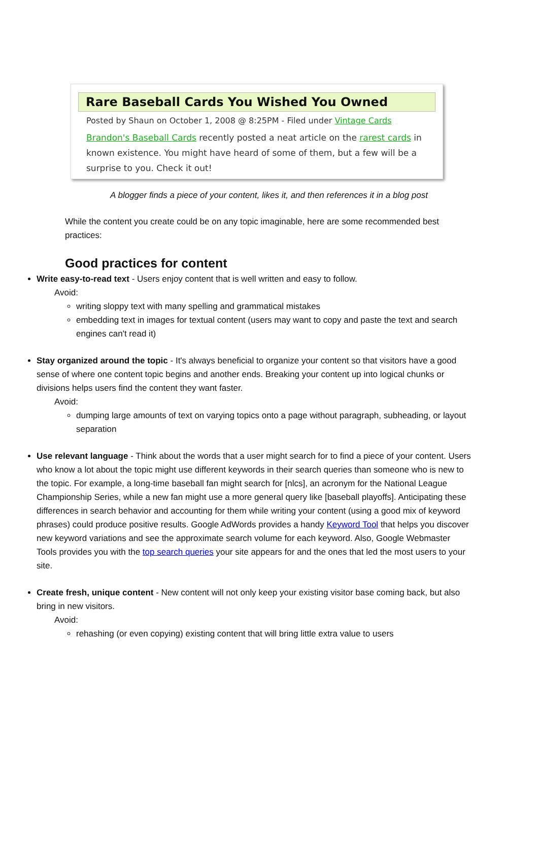Rare Baseball Cards You Wished You Owned
Posted by Shaun on October 1, 2008 @ 8:25PM - Filed under Vintage Cards
Brandon's Baseball Cards recently posted a neat article on the rarest cards in known existence. You might have heard of some of them, but a few will be a surprise to you. Check it out!
A blogger finds a piece of your content, likes it, and then references it in a blog post
While the content you create could be on any topic imaginable, here are some recommended best practices:
Good practices for content
Write easy-to-read text - Users enjoy content that is well written and easy to follow.
Avoid:
writing sloppy text with many spelling and grammatical mistakes
embedding text in images for textual content (users may want to copy and paste the text and search engines can't read it)
Stay organized around the topic - It's always beneficial to organize your content so that visitors have a good sense of where one content topic begins and another ends. Breaking your content up into logical chunks or divisions helps users find the content they want faster.
Avoid:
dumping large amounts of text on varying topics onto a page without paragraph, subheading, or layout separation
Use relevant language - Think about the words that a user might search for to find a piece of your content. Users who know a lot about the topic might use different keywords in their search queries than someone who is new to the topic. For example, a long-time baseball fan might search for [nlcs], an acronym for the National League Championship Series, while a new fan might use a more general query like [baseball playoffs]. Anticipating these differences in search behavior and accounting for them while writing your content (using a good mix of keyword phrases) could produce positive results. Google AdWords provides a handy Keyword Tool that helps you discover new keyword variations and see the approximate search volume for each keyword. Also, Google Webmaster Tools provides you with the top search queries your site appears for and the ones that led the most users to your site.
Create fresh, unique content - New content will not only keep your existing visitor base coming back, but also bring in new visitors.
Avoid:
rehashing (or even copying) existing content that will bring little extra value to users